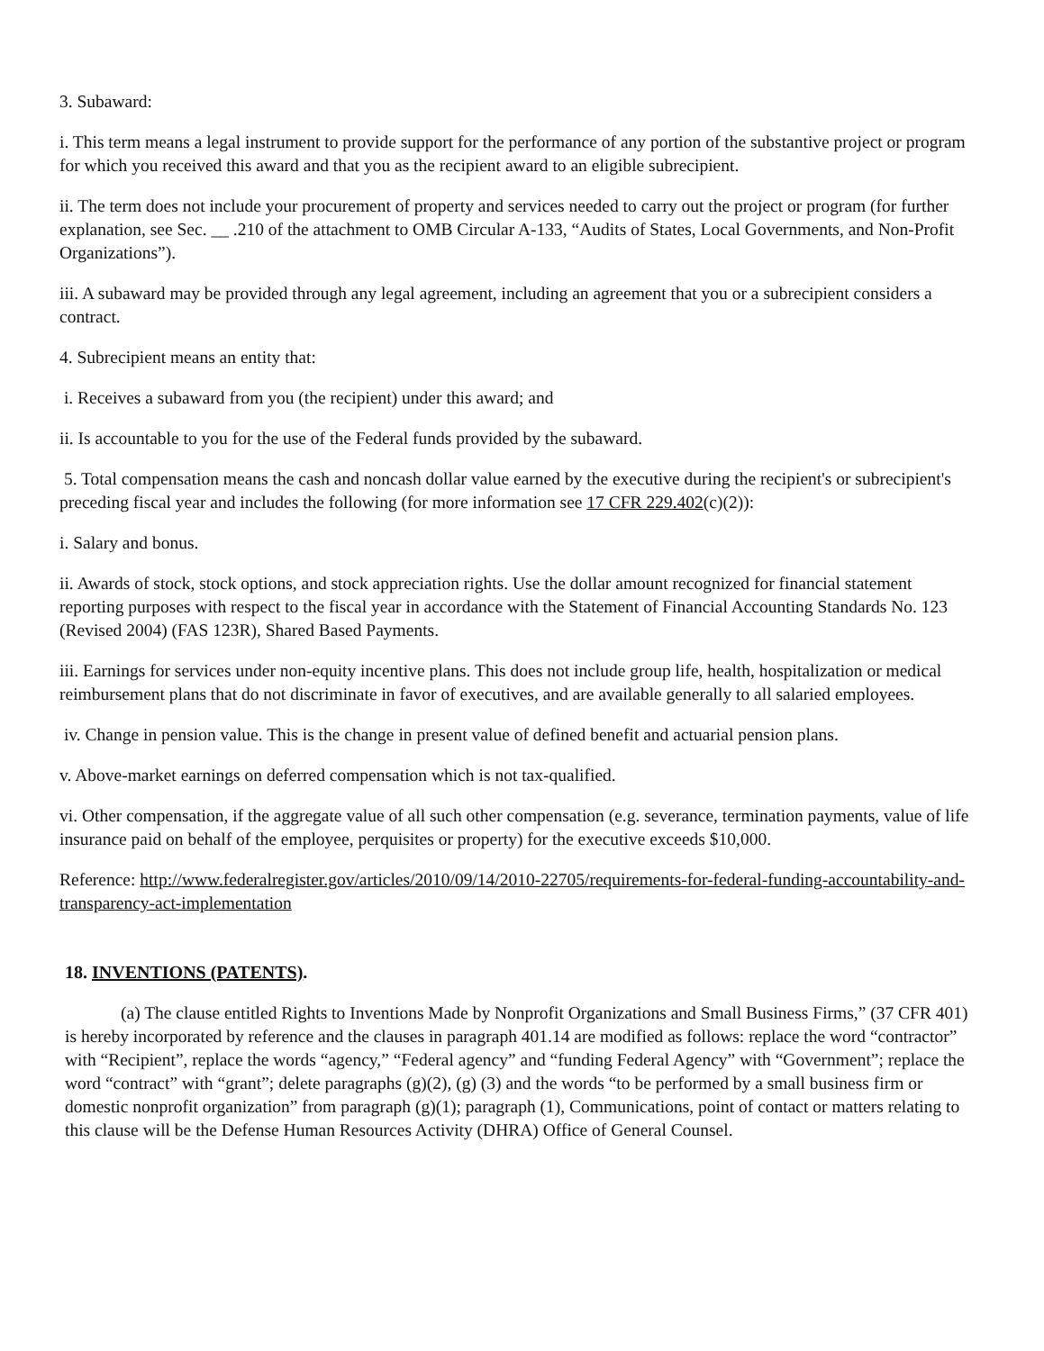3. Subaward:
i. This term means a legal instrument to provide support for the performance of any portion of the substantive project or program for which you received this award and that you as the recipient award to an eligible subrecipient.
ii. The term does not include your procurement of property and services needed to carry out the project or program (for further explanation, see Sec. __ .210 of the attachment to OMB Circular A-133, “Audits of States, Local Governments, and Non-Profit Organizations”).
iii. A subaward may be provided through any legal agreement, including an agreement that you or a subrecipient considers a contract.
4. Subrecipient means an entity that:
i. Receives a subaward from you (the recipient) under this award; and
ii. Is accountable to you for the use of the Federal funds provided by the subaward.
5. Total compensation means the cash and noncash dollar value earned by the executive during the recipient's or subrecipient's preceding fiscal year and includes the following (for more information see 17 CFR 229.402(c)(2)):
i. Salary and bonus.
ii. Awards of stock, stock options, and stock appreciation rights. Use the dollar amount recognized for financial statement reporting purposes with respect to the fiscal year in accordance with the Statement of Financial Accounting Standards No. 123 (Revised 2004) (FAS 123R), Shared Based Payments.
iii. Earnings for services under non-equity incentive plans. This does not include group life, health, hospitalization or medical reimbursement plans that do not discriminate in favor of executives, and are available generally to all salaried employees.
iv. Change in pension value. This is the change in present value of defined benefit and actuarial pension plans.
v. Above-market earnings on deferred compensation which is not tax-qualified.
vi. Other compensation, if the aggregate value of all such other compensation (e.g. severance, termination payments, value of life insurance paid on behalf of the employee, perquisites or property) for the executive exceeds $10,000.
Reference: http://www.federalregister.gov/articles/2010/09/14/2010-22705/requirements-for-federal-funding-accountability-and-transparency-act-implementation
18. INVENTIONS (PATENTS).
(a) The clause entitled Rights to Inventions Made by Nonprofit Organizations and Small Business Firms,” (37 CFR 401) is hereby incorporated by reference and the clauses in paragraph 401.14 are modified as follows: replace the word “contractor” with “Recipient”, replace the words “agency,” “Federal agency” and “funding Federal Agency” with “Government”; replace the word “contract” with “grant”; delete paragraphs (g)(2), (g) (3) and the words “to be performed by a small business firm or domestic nonprofit organization” from paragraph (g)(1); paragraph (1), Communications, point of contact or matters relating to this clause will be the Defense Human Resources Activity (DHRA) Office of General Counsel.